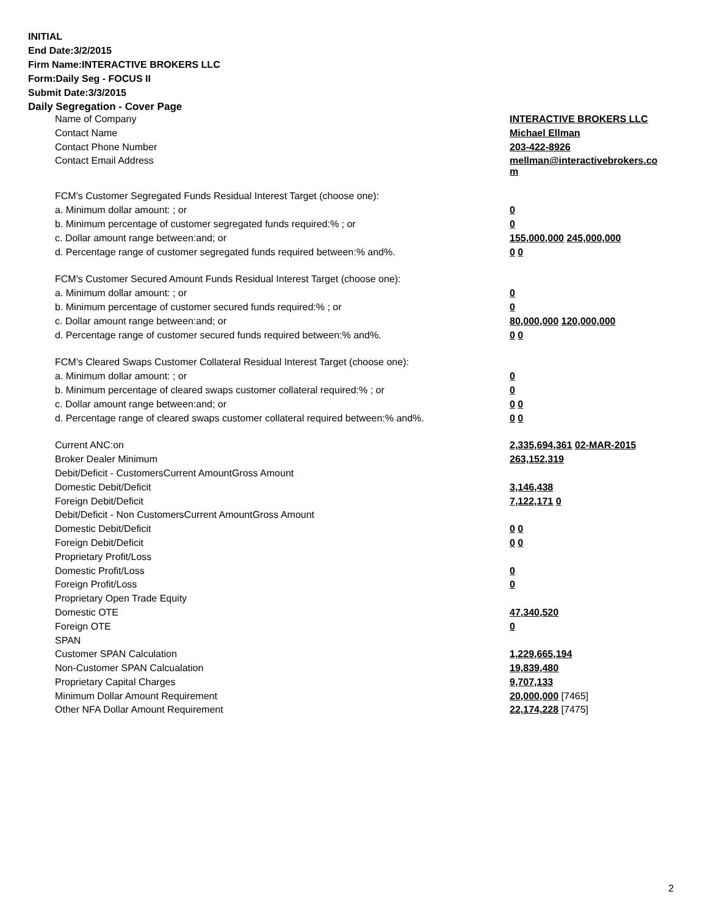INITIAL
End Date:3/2/2015
Firm Name:INTERACTIVE BROKERS LLC
Form:Daily Seg - FOCUS II
Submit Date:3/3/2015
Daily Segregation - Cover Page
| Name of Company | INTERACTIVE BROKERS LLC |
| Contact Name | Michael Ellman |
| Contact Phone Number | 203-422-8926 |
| Contact Email Address | mellman@interactivebrokers.co m |
| FCM's Customer Segregated Funds Residual Interest Target (choose one): | |
| a. Minimum dollar amount: ; or | 0 |
| b. Minimum percentage of customer segregated funds required:% ; or | 0 |
| c. Dollar amount range between:and; or | 155,000,000 245,000,000 |
| d. Percentage range of customer segregated funds required between:% and%. | 0 0 |
| FCM's Customer Secured Amount Funds Residual Interest Target (choose one): | |
| a. Minimum dollar amount: ; or | 0 |
| b. Minimum percentage of customer secured funds required:% ; or | 0 |
| c. Dollar amount range between:and; or | 80,000,000 120,000,000 |
| d. Percentage range of customer secured funds required between:% and%. | 0 0 |
| FCM's Cleared Swaps Customer Collateral Residual Interest Target (choose one): | |
| a. Minimum dollar amount: ; or | 0 |
| b. Minimum percentage of cleared swaps customer collateral required:% ; or | 0 |
| c. Dollar amount range between:and; or | 0 0 |
| d. Percentage range of cleared swaps customer collateral required between:% and%. | 0 0 |
| Current ANC:on | 2,335,694,361 02-MAR-2015 |
| Broker Dealer Minimum | 263,152,319 |
| Debit/Deficit - CustomersCurrent AmountGross Amount | |
| Domestic Debit/Deficit | 3,146,438 |
| Foreign Debit/Deficit | 7,122,171 0 |
| Debit/Deficit - Non CustomersCurrent AmountGross Amount | |
| Domestic Debit/Deficit | 0 0 |
| Foreign Debit/Deficit | 0 0 |
| Proprietary Profit/Loss | |
| Domestic Profit/Loss | 0 |
| Foreign Profit/Loss | 0 |
| Proprietary Open Trade Equity | |
| Domestic OTE | 47,340,520 |
| Foreign OTE | 0 |
| SPAN | |
| Customer SPAN Calculation | 1,229,665,194 |
| Non-Customer SPAN Calcualation | 19,839,480 |
| Proprietary Capital Charges | 9,707,133 |
| Minimum Dollar Amount Requirement | 20,000,000 [7465] |
| Other NFA Dollar Amount Requirement | 22,174,228 [7475] |
2